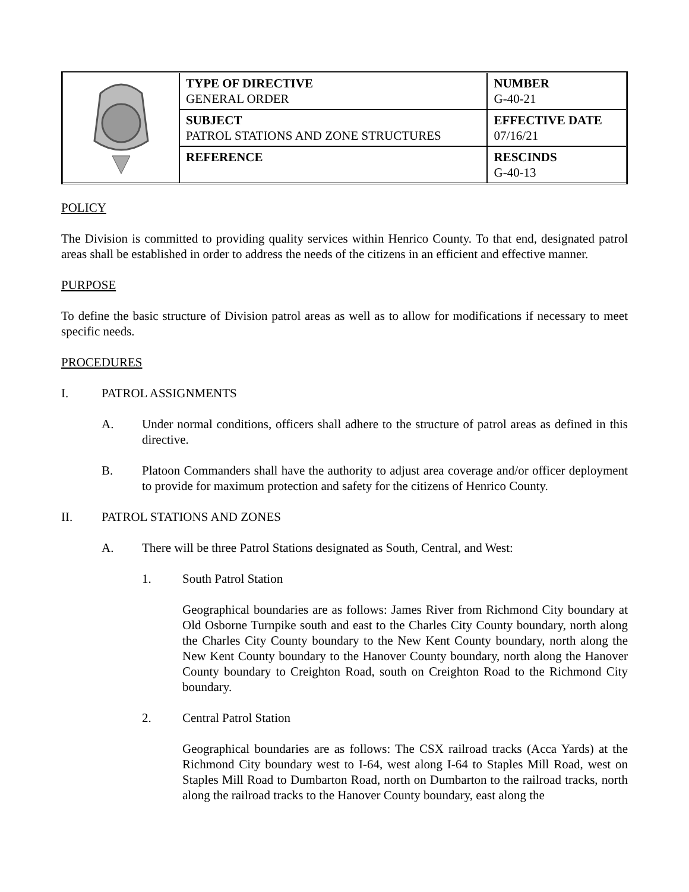| | TYPE OF DIRECTIVE GENERAL ORDER | NUMBER G-40-21 |
| | SUBJECT PATROL STATIONS AND ZONE STRUCTURES | EFFECTIVE DATE 07/16/21 |
| | REFERENCE | RESCINDS G-40-13 |
POLICY
The Division is committed to providing quality services within Henrico County. To that end, designated patrol areas shall be established in order to address the needs of the citizens in an efficient and effective manner.
PURPOSE
To define the basic structure of Division patrol areas as well as to allow for modifications if necessary to meet specific needs.
PROCEDURES
I. PATROL ASSIGNMENTS
A. Under normal conditions, officers shall adhere to the structure of patrol areas as defined in this directive.
B. Platoon Commanders shall have the authority to adjust area coverage and/or officer deployment to provide for maximum protection and safety for the citizens of Henrico County.
II. PATROL STATIONS AND ZONES
A. There will be three Patrol Stations designated as South, Central, and West:
1. South Patrol Station
Geographical boundaries are as follows: James River from Richmond City boundary at Old Osborne Turnpike south and east to the Charles City County boundary, north along the Charles City County boundary to the New Kent County boundary, north along the New Kent County boundary to the Hanover County boundary, north along the Hanover County boundary to Creighton Road, south on Creighton Road to the Richmond City boundary.
2. Central Patrol Station
Geographical boundaries are as follows: The CSX railroad tracks (Acca Yards) at the Richmond City boundary west to I-64, west along I-64 to Staples Mill Road, west on Staples Mill Road to Dumbarton Road, north on Dumbarton to the railroad tracks, north along the railroad tracks to the Hanover County boundary, east along the